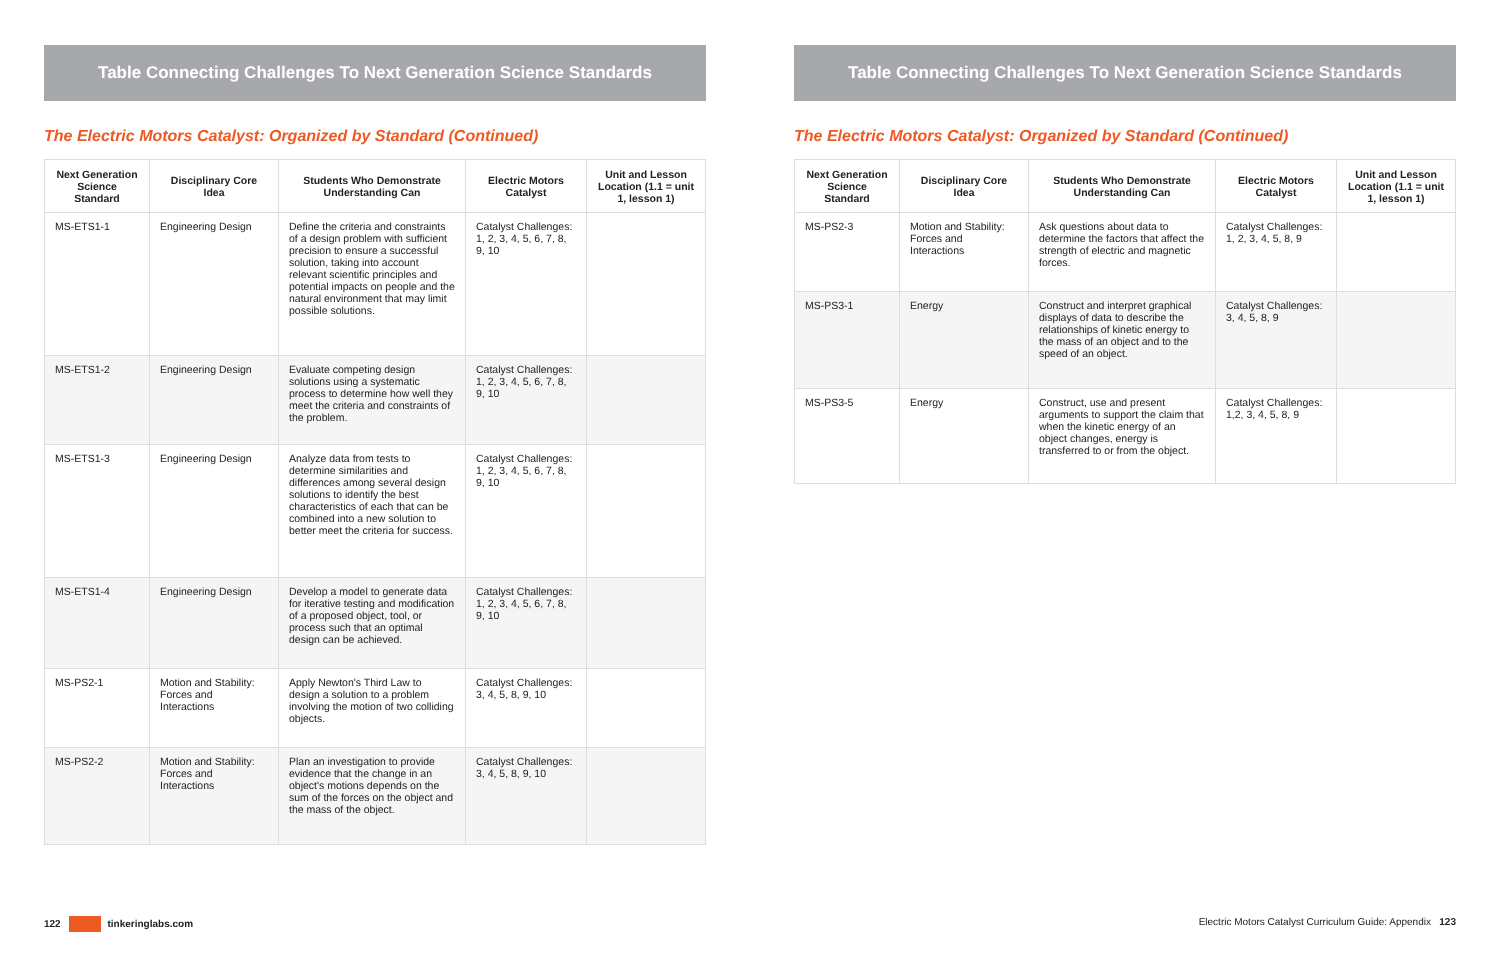Table Connecting Challenges To Next Generation Science Standards
The Electric Motors Catalyst: Organized by Standard (Continued)
| Next Generation Science Standard | Disciplinary Core Idea | Students Who Demonstrate Understanding Can | Electric Motors Catalyst | Unit and Lesson Location (1.1 = unit 1, lesson 1) |
| --- | --- | --- | --- | --- |
| MS-ETS1-1 | Engineering Design | Define the criteria and constraints of a design problem with sufficient precision to ensure a successful solution, taking into account relevant scientific principles and potential impacts on people and the natural environment that may limit possible solutions. | Catalyst Challenges: 1, 2, 3, 4, 5, 6, 7, 8, 9, 10 | |
| MS-ETS1-2 | Engineering Design | Evaluate competing design solutions using a systematic process to determine how well they meet the criteria and constraints of the problem. | Catalyst Challenges: 1, 2, 3, 4, 5, 6, 7, 8, 9, 10 | |
| MS-ETS1-3 | Engineering Design | Analyze data from tests to determine similarities and differences among several design solutions to identify the best characteristics of each that can be combined into a new solution to better meet the criteria for success. | Catalyst Challenges: 1, 2, 3, 4, 5, 6, 7, 8, 9, 10 | |
| MS-ETS1-4 | Engineering Design | Develop a model to generate data for iterative testing and modification of a proposed object, tool, or process such that an optimal design can be achieved. | Catalyst Challenges: 1, 2, 3, 4, 5, 6, 7, 8, 9, 10 | |
| MS-PS2-1 | Motion and Stability: Forces and Interactions | Apply Newton's Third Law to design a solution to a problem involving the motion of two colliding objects. | Catalyst Challenges: 3, 4, 5, 8, 9, 10 | |
| MS-PS2-2 | Motion and Stability: Forces and Interactions | Plan an investigation to provide evidence that the change in an object's motions depends on the sum of the forces on the object and the mass of the object. | Catalyst Challenges: 3, 4, 5, 8, 9, 10 | |
Table Connecting Challenges To Next Generation Science Standards
The Electric Motors Catalyst: Organized by Standard (Continued)
| Next Generation Science Standard | Disciplinary Core Idea | Students Who Demonstrate Understanding Can | Electric Motors Catalyst | Unit and Lesson Location (1.1 = unit 1, lesson 1) |
| --- | --- | --- | --- | --- |
| MS-PS2-3 | Motion and Stability: Forces and Interactions | Ask questions about data to determine the factors that affect the strength of electric and magnetic forces. | Catalyst Challenges: 1, 2, 3, 4, 5, 8, 9 | |
| MS-PS3-1 | Energy | Construct and interpret graphical displays of data to describe the relationships of kinetic energy to the mass of an object and to the speed of an object. | Catalyst Challenges: 3, 4, 5, 8, 9 | |
| MS-PS3-5 | Energy | Construct, use and present arguments to support the claim that when the kinetic energy of an object changes, energy is transferred to or from the object. | Catalyst Challenges: 1,2, 3, 4, 5, 8, 9 | |
122 tinkeringlabs.com
Electric Motors Catalyst Curriculum Guide: Appendix 123